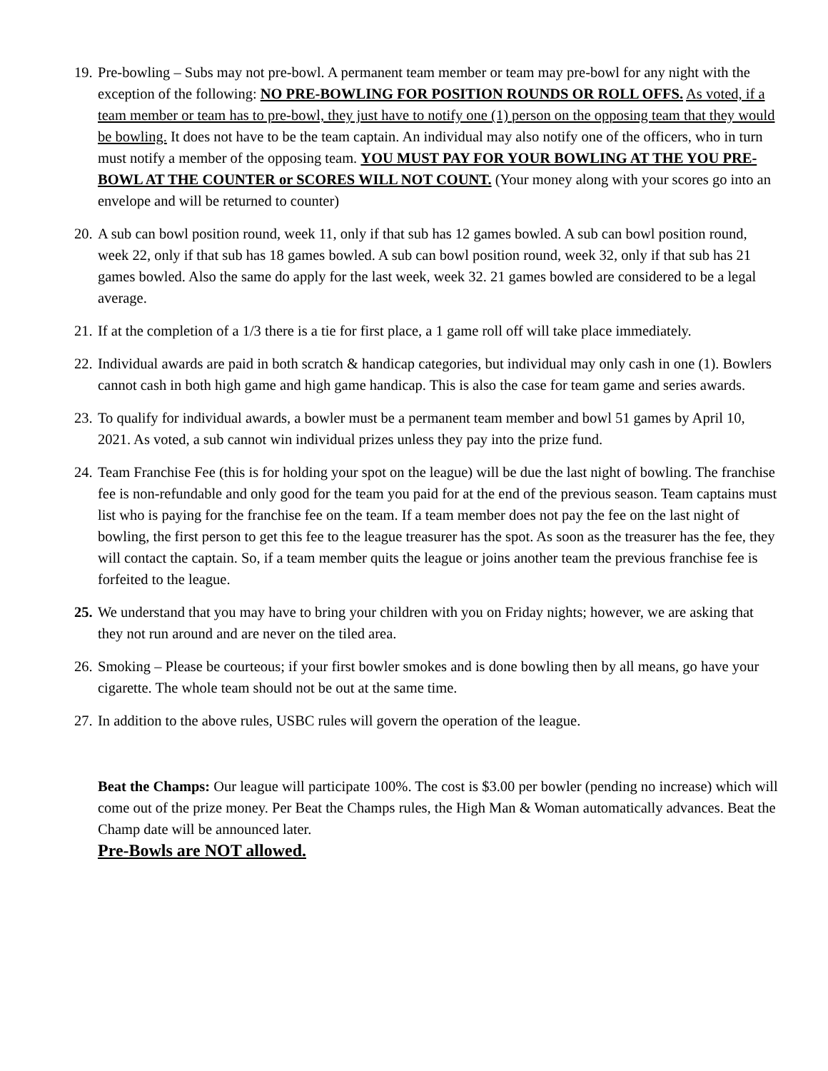19.
Pre-bowling – Subs may not pre-bowl. A permanent team member or team may pre-bowl for any night with the exception of the following: NO PRE-BOWLING FOR POSITION ROUNDS OR ROLL OFFS. As voted, if a team member or team has to pre-bowl, they just have to notify one (1) person on the opposing team that they would be bowling. It does not have to be the team captain. An individual may also notify one of the officers, who in turn must notify a member of the opposing team. YOU MUST PAY FOR YOUR BOWLING AT THE YOU PRE-BOWL AT THE COUNTER or SCORES WILL NOT COUNT. (Your money along with your scores go into an envelope and will be returned to counter)
20.
A sub can bowl position round, week 11, only if that sub has 12 games bowled. A sub can bowl position round, week 22, only if that sub has 18 games bowled. A sub can bowl position round, week 32, only if that sub has 21 games bowled. Also the same do apply for the last week, week 32. 21 games bowled are considered to be a legal average.
21.
If at the completion of a 1/3 there is a tie for first place, a 1 game roll off will take place immediately.
22.
Individual awards are paid in both scratch & handicap categories, but individual may only cash in one (1). Bowlers cannot cash in both high game and high game handicap. This is also the case for team game and series awards.
23.
To qualify for individual awards, a bowler must be a permanent team member and bowl 51 games by April 10, 2021. As voted, a sub cannot win individual prizes unless they pay into the prize fund.
24.
Team Franchise Fee (this is for holding your spot on the league) will be due the last night of bowling. The franchise fee is non-refundable and only good for the team you paid for at the end of the previous season. Team captains must list who is paying for the franchise fee on the team. If a team member does not pay the fee on the last night of bowling, the first person to get this fee to the league treasurer has the spot. As soon as the treasurer has the fee, they will contact the captain. So, if a team member quits the league or joins another team the previous franchise fee is forfeited to the league.
25.
We understand that you may have to bring your children with you on Friday nights; however, we are asking that they not run around and are never on the tiled area.
26.
Smoking – Please be courteous; if your first bowler smokes and is done bowling then by all means, go have your cigarette. The whole team should not be out at the same time.
27.
In addition to the above rules, USBC rules will govern the operation of the league.
Beat the Champs: Our league will participate 100%. The cost is $3.00 per bowler (pending no increase) which will come out of the prize money. Per Beat the Champs rules, the High Man & Woman automatically advances. Beat the Champ date will be announced later.
Pre-Bowls are NOT allowed.